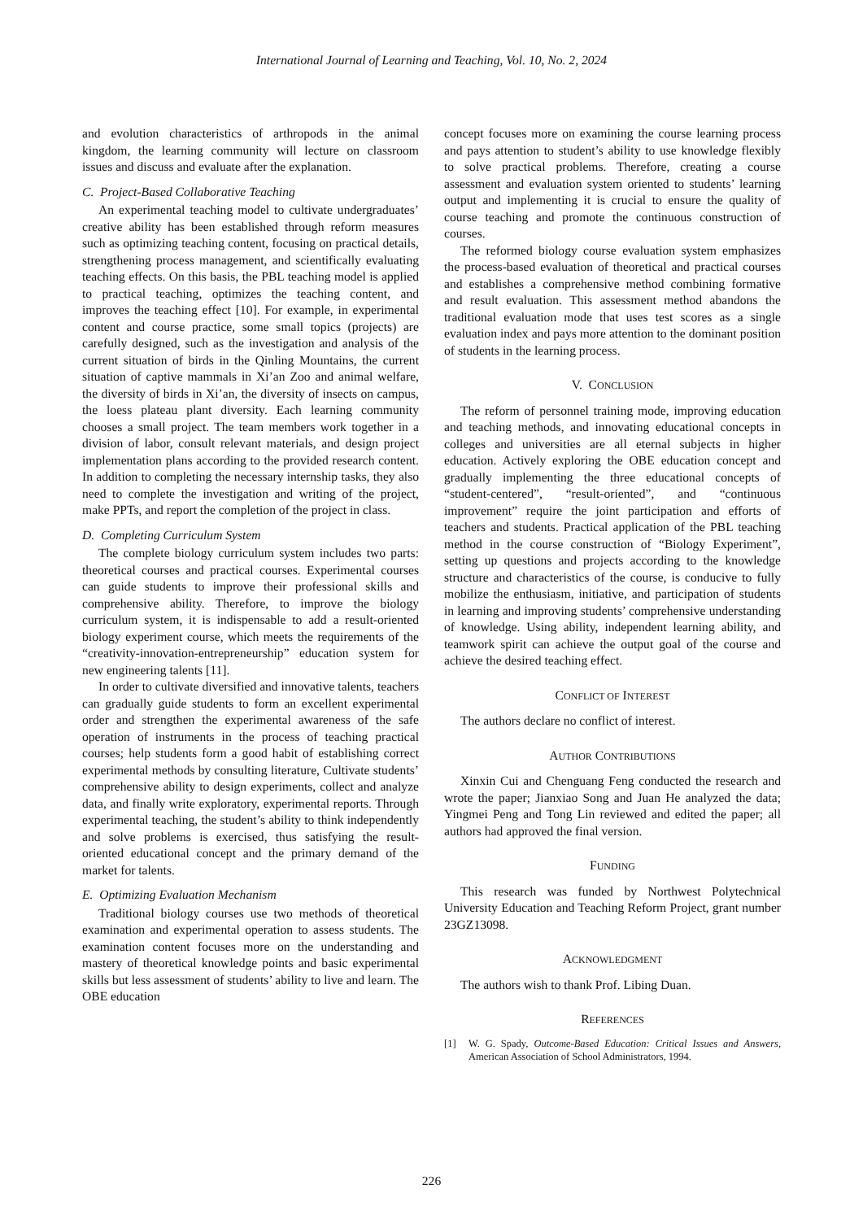International Journal of Learning and Teaching, Vol. 10, No. 2, 2024
and evolution characteristics of arthropods in the animal kingdom, the learning community will lecture on classroom issues and discuss and evaluate after the explanation.
C. Project-Based Collaborative Teaching
An experimental teaching model to cultivate undergraduates’ creative ability has been established through reform measures such as optimizing teaching content, focusing on practical details, strengthening process management, and scientifically evaluating teaching effects. On this basis, the PBL teaching model is applied to practical teaching, optimizes the teaching content, and improves the teaching effect [10]. For example, in experimental content and course practice, some small topics (projects) are carefully designed, such as the investigation and analysis of the current situation of birds in the Qinling Mountains, the current situation of captive mammals in Xi’an Zoo and animal welfare, the diversity of birds in Xi’an, the diversity of insects on campus, the loess plateau plant diversity. Each learning community chooses a small project. The team members work together in a division of labor, consult relevant materials, and design project implementation plans according to the provided research content. In addition to completing the necessary internship tasks, they also need to complete the investigation and writing of the project, make PPTs, and report the completion of the project in class.
D. Completing Curriculum System
The complete biology curriculum system includes two parts: theoretical courses and practical courses. Experimental courses can guide students to improve their professional skills and comprehensive ability. Therefore, to improve the biology curriculum system, it is indispensable to add a result-oriented biology experiment course, which meets the requirements of the “creativity-innovation-entrepreneurship” education system for new engineering talents [11].
In order to cultivate diversified and innovative talents, teachers can gradually guide students to form an excellent experimental order and strengthen the experimental awareness of the safe operation of instruments in the process of teaching practical courses; help students form a good habit of establishing correct experimental methods by consulting literature, Cultivate students’ comprehensive ability to design experiments, collect and analyze data, and finally write exploratory, experimental reports. Through experimental teaching, the student’s ability to think independently and solve problems is exercised, thus satisfying the result-oriented educational concept and the primary demand of the market for talents.
E. Optimizing Evaluation Mechanism
Traditional biology courses use two methods of theoretical examination and experimental operation to assess students. The examination content focuses more on the understanding and mastery of theoretical knowledge points and basic experimental skills but less assessment of students’ ability to live and learn. The OBE education
concept focuses more on examining the course learning process and pays attention to student’s ability to use knowledge flexibly to solve practical problems. Therefore, creating a course assessment and evaluation system oriented to students’ learning output and implementing it is crucial to ensure the quality of course teaching and promote the continuous construction of courses.
The reformed biology course evaluation system emphasizes the process-based evaluation of theoretical and practical courses and establishes a comprehensive method combining formative and result evaluation. This assessment method abandons the traditional evaluation mode that uses test scores as a single evaluation index and pays more attention to the dominant position of students in the learning process.
V. CONCLUSION
The reform of personnel training mode, improving education and teaching methods, and innovating educational concepts in colleges and universities are all eternal subjects in higher education. Actively exploring the OBE education concept and gradually implementing the three educational concepts of “student-centered”, “result-oriented”, and “continuous improvement” require the joint participation and efforts of teachers and students. Practical application of the PBL teaching method in the course construction of “Biology Experiment”, setting up questions and projects according to the knowledge structure and characteristics of the course, is conducive to fully mobilize the enthusiasm, initiative, and participation of students in learning and improving students’ comprehensive understanding of knowledge. Using ability, independent learning ability, and teamwork spirit can achieve the output goal of the course and achieve the desired teaching effect.
CONFLICT OF INTEREST
The authors declare no conflict of interest.
AUTHOR CONTRIBUTIONS
Xinxin Cui and Chenguang Feng conducted the research and wrote the paper; Jianxiao Song and Juan He analyzed the data; Yingmei Peng and Tong Lin reviewed and edited the paper; all authors had approved the final version.
FUNDING
This research was funded by Northwest Polytechnical University Education and Teaching Reform Project, grant number 23GZ13098.
ACKNOWLEDGMENT
The authors wish to thank Prof. Libing Duan.
REFERENCES
[1] W. G. Spady, Outcome-Based Education: Critical Issues and Answers, American Association of School Administrators, 1994.
226